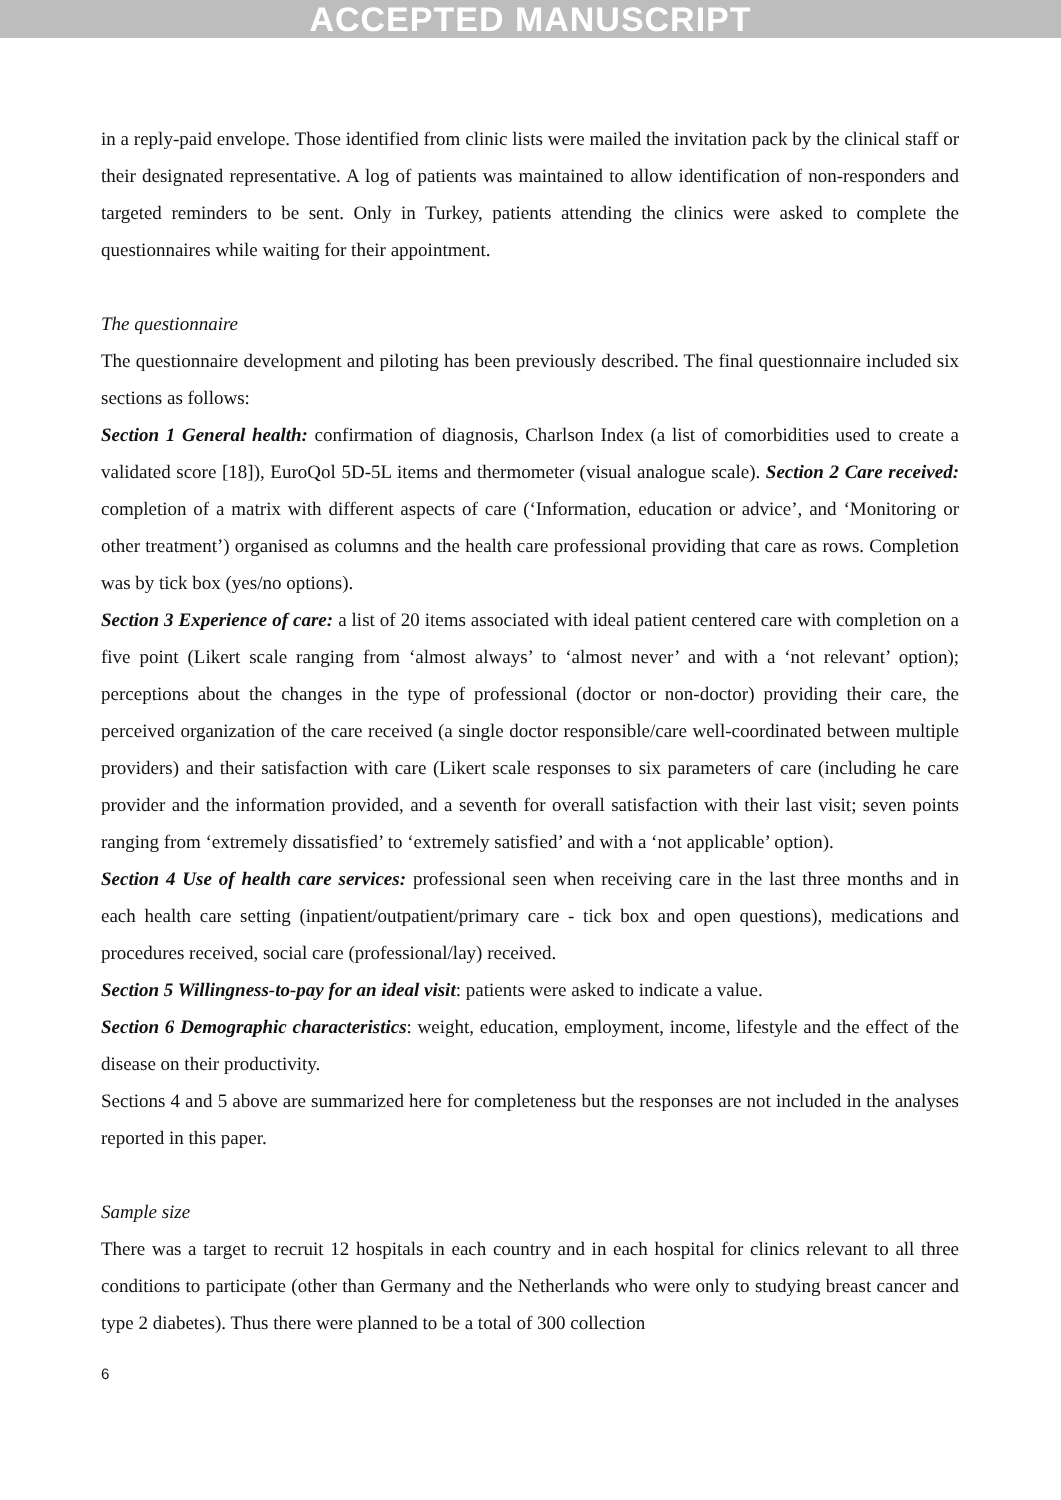ACCEPTED MANUSCRIPT
in a reply-paid envelope. Those identified from clinic lists were mailed the invitation pack by the clinical staff or their designated representative. A log of patients was maintained to allow identification of non-responders and targeted reminders to be sent. Only in Turkey, patients attending the clinics were asked to complete the questionnaires while waiting for their appointment.
The questionnaire
The questionnaire development and piloting has been previously described. The final questionnaire included six sections as follows:
Section 1 General health: confirmation of diagnosis, Charlson Index (a list of comorbidities used to create a validated score [18]), EuroQol 5D-5L items and thermometer (visual analogue scale). Section 2 Care received: completion of a matrix with different aspects of care (‘Information, education or advice’, and ‘Monitoring or other treatment’) organised as columns and the health care professional providing that care as rows. Completion was by tick box (yes/no options).
Section 3 Experience of care: a list of 20 items associated with ideal patient centered care with completion on a five point (Likert scale ranging from ‘almost always’ to ‘almost never’ and with a ‘not relevant’ option); perceptions about the changes in the type of professional (doctor or non-doctor) providing their care, the perceived organization of the care received (a single doctor responsible/care well-coordinated between multiple providers) and their satisfaction with care (Likert scale responses to six parameters of care (including he care provider and the information provided, and a seventh for overall satisfaction with their last visit; seven points ranging from ‘extremely dissatisfied’ to ‘extremely satisfied’ and with a ‘not applicable’ option).
Section 4 Use of health care services: professional seen when receiving care in the last three months and in each health care setting (inpatient/outpatient/primary care - tick box and open questions), medications and procedures received, social care (professional/lay) received.
Section 5 Willingness-to-pay for an ideal visit: patients were asked to indicate a value.
Section 6 Demographic characteristics: weight, education, employment, income, lifestyle and the effect of the disease on their productivity.
Sections 4 and 5 above are summarized here for completeness but the responses are not included in the analyses reported in this paper.
Sample size
There was a target to recruit 12 hospitals in each country and in each hospital for clinics relevant to all three conditions to participate (other than Germany and the Netherlands who were only to studying breast cancer and type 2 diabetes). Thus there were planned to be a total of 300 collection
6